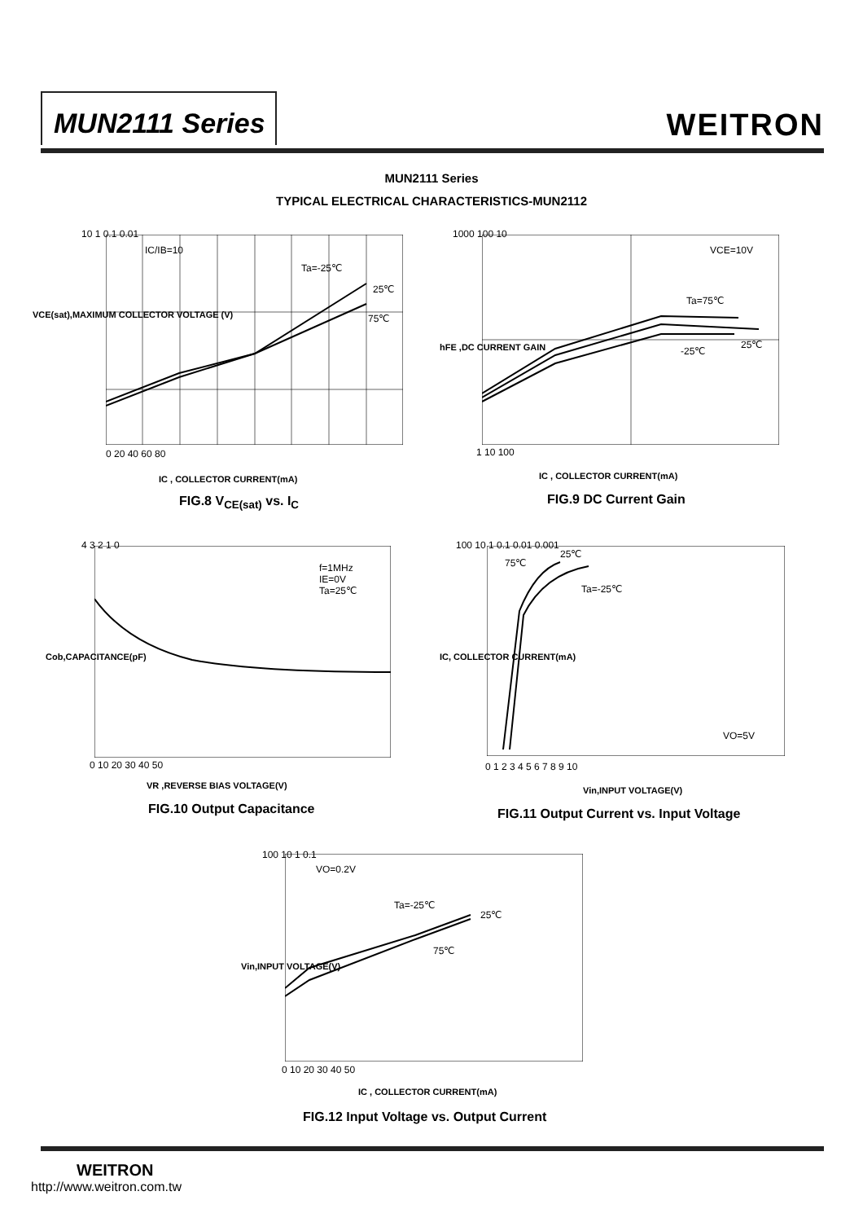MUN2111 Series WEITRON
MUN2111 Series
TYPICAL ELECTRICAL CHARACTERISTICS-MUN2112
IC/IB=10
Ta=-25℃
25℃
75℃
10 1 0.1 0.01
0 20 40 60 80
VCE(sat),MAXIMUM COLLECTOR VOLTAGE (V)
IC , COLLECTOR CURRENT(mA)
FIG.8 V<sub>CE(sat)</sub> vs. I<sub>C</sub>
VCE=10V
Ta=75℃
25℃
-25℃
1000 100 10
1 10 100
hFE ,DC CURRENT GAIN
IC , COLLECTOR CURRENT(mA)
FIG.9 DC Current Gain
f=1MHz
IE=0V
Ta=25℃
4 3 2 1 0
0 10 20 30 40 50
Cob,CAPACITANCE(pF)
VR ,REVERSE BIAS VOLTAGE(V)
FIG.10 Output Capacitance
75℃
25℃
Ta=-25℃
VO=5V
100 10 1 0.1 0.01 0.001
0 1 2 3 4 5 6 7 8 9 10
IC, COLLECTOR CURRENT(mA)
Vin,INPUT VOLTAGE(V)
FIG.11 Output Current vs. Input Voltage
VO=0.2V
Ta=-25℃
25℃
75℃
100 10 1 0.1
0 10 20 30 40 50
Vin,INPUT VOLTAGE(V)
IC , COLLECTOR CURRENT(mA)
FIG.12 Input Voltage vs. Output Current
WEITRON
http://www.weitron.com.tw